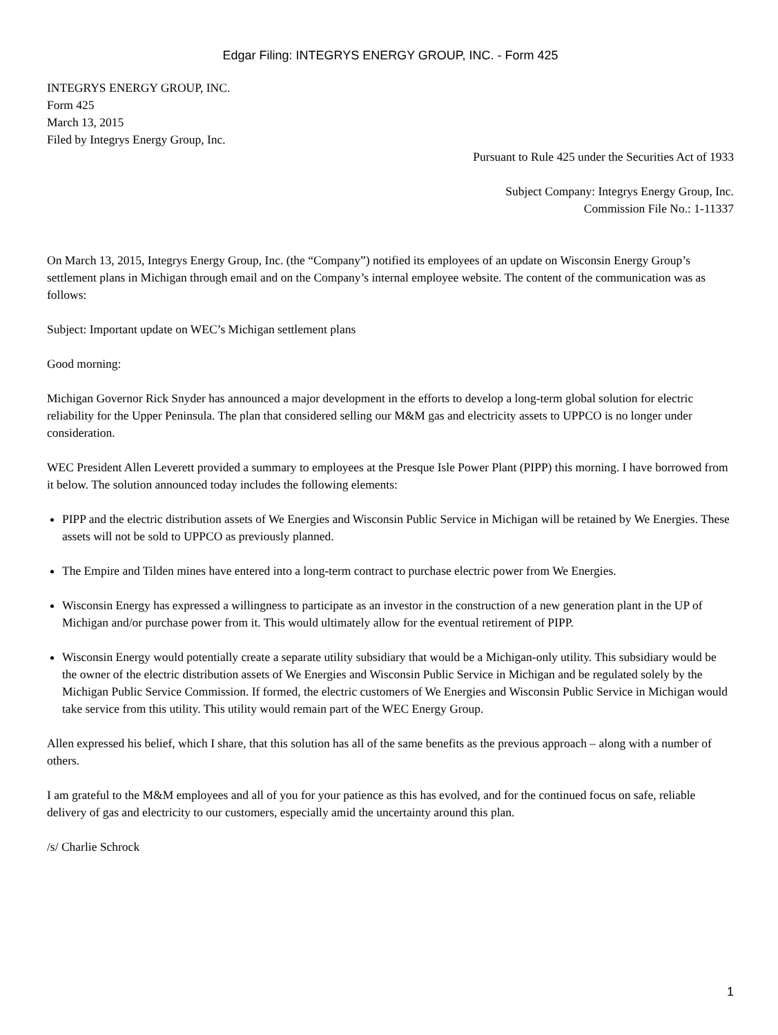Edgar Filing: INTEGRYS ENERGY GROUP, INC. - Form 425
INTEGRYS ENERGY GROUP, INC.
Form 425
March 13, 2015
Filed by Integrys Energy Group, Inc.
Pursuant to Rule 425 under the Securities Act of 1933
Subject Company: Integrys Energy Group, Inc.
Commission File No.: 1-11337
On March 13, 2015, Integrys Energy Group, Inc. (the “Company”) notified its employees of an update on Wisconsin Energy Group’s settlement plans in Michigan through email and on the Company’s internal employee website. The content of the communication was as follows:
Subject: Important update on WEC’s Michigan settlement plans
Good morning:
Michigan Governor Rick Snyder has announced a major development in the efforts to develop a long-term global solution for electric reliability for the Upper Peninsula. The plan that considered selling our M&M gas and electricity assets to UPPCO is no longer under consideration.
WEC President Allen Leverett provided a summary to employees at the Presque Isle Power Plant (PIPP) this morning. I have borrowed from it below. The solution announced today includes the following elements:
PIPP and the electric distribution assets of We Energies and Wisconsin Public Service in Michigan will be retained by We Energies. These assets will not be sold to UPPCO as previously planned.
The Empire and Tilden mines have entered into a long-term contract to purchase electric power from We Energies.
Wisconsin Energy has expressed a willingness to participate as an investor in the construction of a new generation plant in the UP of Michigan and/or purchase power from it. This would ultimately allow for the eventual retirement of PIPP.
Wisconsin Energy would potentially create a separate utility subsidiary that would be a Michigan-only utility. This subsidiary would be the owner of the electric distribution assets of We Energies and Wisconsin Public Service in Michigan and be regulated solely by the Michigan Public Service Commission. If formed, the electric customers of We Energies and Wisconsin Public Service in Michigan would take service from this utility. This utility would remain part of the WEC Energy Group.
Allen expressed his belief, which I share, that this solution has all of the same benefits as the previous approach – along with a number of others.
I am grateful to the M&M employees and all of you for your patience as this has evolved, and for the continued focus on safe, reliable delivery of gas and electricity to our customers, especially amid the uncertainty around this plan.
/s/ Charlie Schrock
1